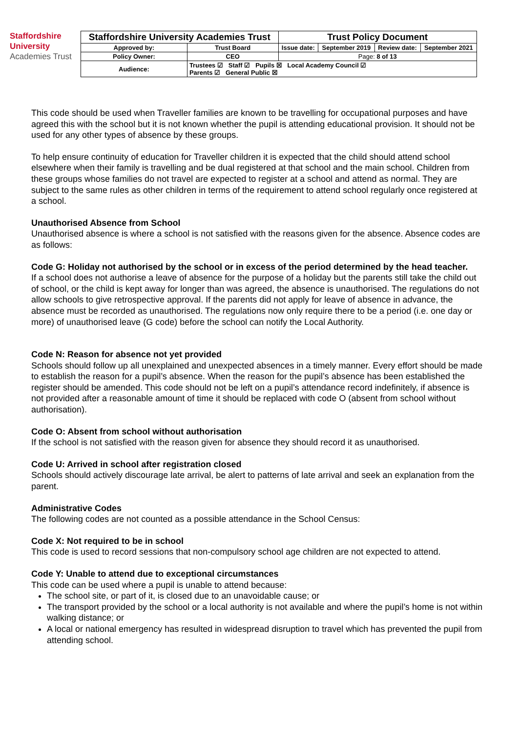Staffordshire University
Academies Trust
| Staffordshire University Academies Trust | | Trust Policy Document | | | |
| Approved by: | Trust Board | Issue date: | September 2019 | Review date: | September 2021 |
| Policy Owner: | CEO | Page: 8 of 13 | | | |
| Audience: | Trustees ☑ Staff ☑ Pupils ☒ Local Academy Council ☑ Parents ☑ General Public ☒ | | | | |
This code should be used when Traveller families are known to be travelling for occupational purposes and have agreed this with the school but it is not known whether the pupil is attending educational provision. It should not be used for any other types of absence by these groups.
To help ensure continuity of education for Traveller children it is expected that the child should attend school elsewhere when their family is travelling and be dual registered at that school and the main school. Children from these groups whose families do not travel are expected to register at a school and attend as normal. They are subject to the same rules as other children in terms of the requirement to attend school regularly once registered at a school.
Unauthorised Absence from School
Unauthorised absence is where a school is not satisfied with the reasons given for the absence. Absence codes are as follows:
Code G: Holiday not authorised by the school or in excess of the period determined by the head teacher.
If a school does not authorise a leave of absence for the purpose of a holiday but the parents still take the child out of school, or the child is kept away for longer than was agreed, the absence is unauthorised. The regulations do not allow schools to give retrospective approval. If the parents did not apply for leave of absence in advance, the absence must be recorded as unauthorised. The regulations now only require there to be a period (i.e. one day or more) of unauthorised leave (G code) before the school can notify the Local Authority.
Code N: Reason for absence not yet provided
Schools should follow up all unexplained and unexpected absences in a timely manner. Every effort should be made to establish the reason for a pupil’s absence. When the reason for the pupil’s absence has been established the register should be amended. This code should not be left on a pupil’s attendance record indefinitely, if absence is not provided after a reasonable amount of time it should be replaced with code O (absent from school without authorisation).
Code O: Absent from school without authorisation
If the school is not satisfied with the reason given for absence they should record it as unauthorised.
Code U: Arrived in school after registration closed
Schools should actively discourage late arrival, be alert to patterns of late arrival and seek an explanation from the parent.
Administrative Codes
The following codes are not counted as a possible attendance in the School Census:
Code X: Not required to be in school
This code is used to record sessions that non-compulsory school age children are not expected to attend.
Code Y: Unable to attend due to exceptional circumstances
This code can be used where a pupil is unable to attend because:
The school site, or part of it, is closed due to an unavoidable cause; or
The transport provided by the school or a local authority is not available and where the pupil’s home is not within walking distance; or
A local or national emergency has resulted in widespread disruption to travel which has prevented the pupil from attending school.